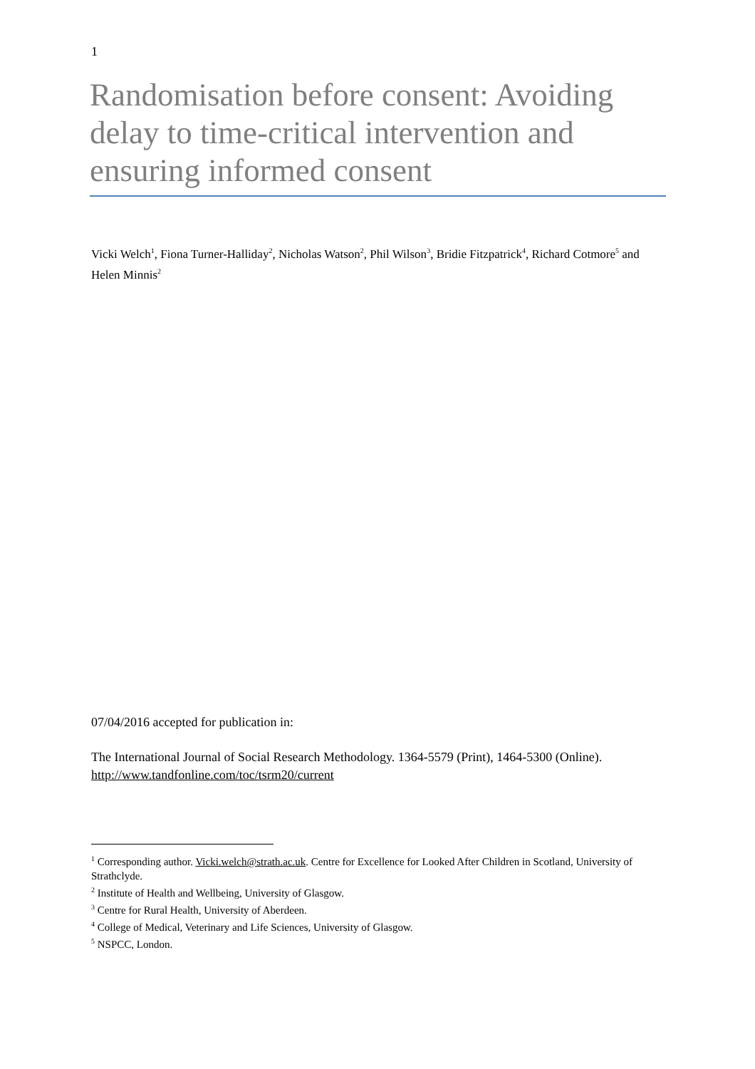1
Randomisation before consent: Avoiding delay to time-critical intervention and ensuring informed consent
Vicki Welch<sup>1</sup>, Fiona Turner-Halliday<sup>2</sup>, Nicholas Watson<sup>2</sup>, Phil Wilson<sup>3</sup>, Bridie Fitzpatrick<sup>4</sup>, Richard Cotmore<sup>5</sup> and Helen Minnis<sup>2</sup>
07/04/2016 accepted for publication in:
The International Journal of Social Research Methodology. 1364-5579 (Print), 1464-5300 (Online). http://www.tandfonline.com/toc/tsrm20/current
<sup>1</sup> Corresponding author. Vicki.welch@strath.ac.uk. Centre for Excellence for Looked After Children in Scotland, University of Strathclyde.
<sup>2</sup> Institute of Health and Wellbeing, University of Glasgow.
<sup>3</sup> Centre for Rural Health, University of Aberdeen.
<sup>4</sup> College of Medical, Veterinary and Life Sciences, University of Glasgow.
<sup>5</sup> NSPCC, London.